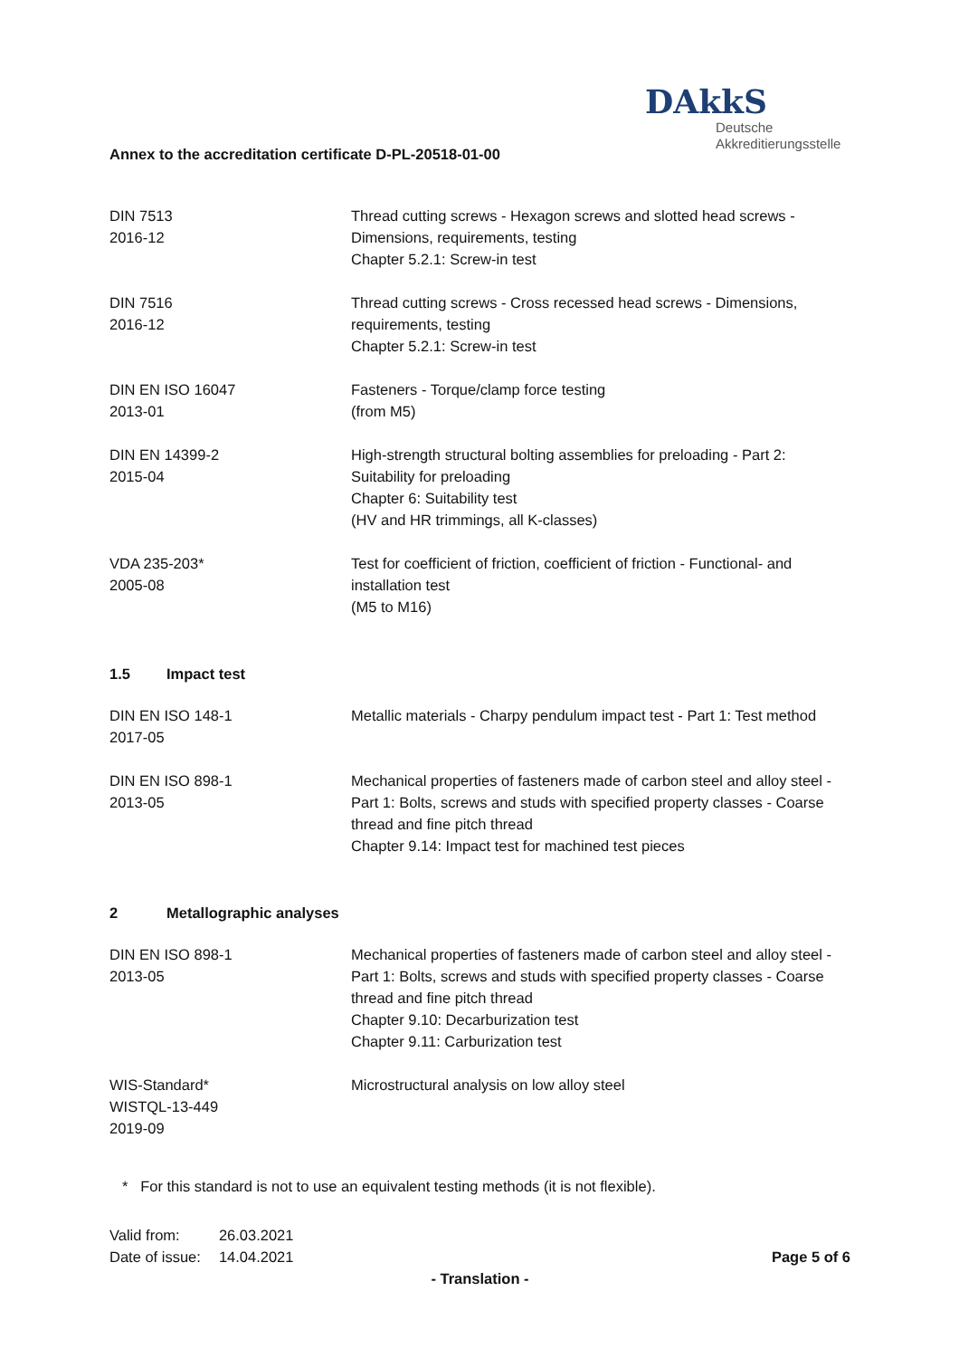Annex to the accreditation certificate D-PL-20518-01-00
DAkkS
Deutsche
Akkreditierungsstelle
| DIN 7513 2016-12 | Thread cutting screws - Hexagon screws and slotted head screws - Dimensions, requirements, testing Chapter 5.2.1: Screw-in test |
| DIN 7516 2016-12 | Thread cutting screws - Cross recessed head screws - Dimensions, requirements, testing Chapter 5.2.1: Screw-in test |
| DIN EN ISO 16047 2013-01 | Fasteners - Torque/clamp force testing (from M5) |
| DIN EN 14399-2 2015-04 | High-strength structural bolting assemblies for preloading - Part 2: Suitability for preloading Chapter 6: Suitability test (HV and HR trimmings, all K-classes) |
| VDA 235-203* 2005-08 | Test for coefficient of friction, coefficient of friction - Functional- and installation test (M5 to M16) |
1.5 Impact test
| DIN EN ISO 148-1 2017-05 | Metallic materials - Charpy pendulum impact test - Part 1: Test method |
| DIN EN ISO 898-1 2013-05 | Mechanical properties of fasteners made of carbon steel and alloy steel - Part 1: Bolts, screws and studs with specified property classes - Coarse thread and fine pitch thread Chapter 9.14: Impact test for machined test pieces |
2 Metallographic analyses
| DIN EN ISO 898-1 2013-05 | Mechanical properties of fasteners made of carbon steel and alloy steel - Part 1: Bolts, screws and studs with specified property classes - Coarse thread and fine pitch thread Chapter 9.10: Decarburization test Chapter 9.11: Carburization test |
| WIS-Standard* WISTQL-13-449 2019-09 | Microstructural analysis on low alloy steel |
* For this standard is not to use an equivalent testing methods (it is not flexible).
| Valid from: | 26.03.2021 |
| Date of issue: | 14.04.2021 |
Page 5 of 6
- Translation -